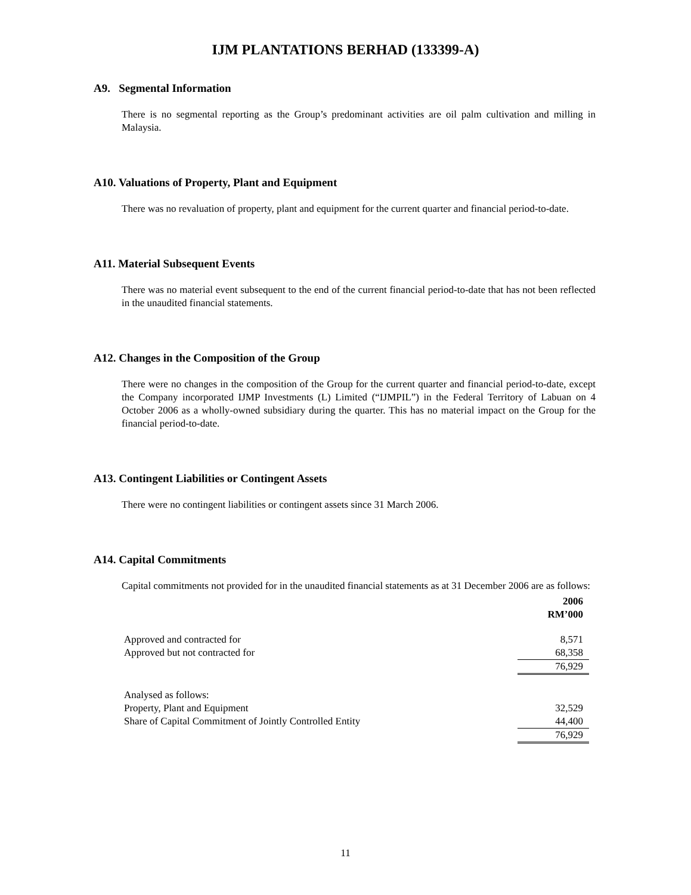IJM PLANTATIONS BERHAD (133399-A)
A9. Segmental Information
There is no segmental reporting as the Group’s predominant activities are oil palm cultivation and milling in Malaysia.
A10. Valuations of Property, Plant and Equipment
There was no revaluation of property, plant and equipment for the current quarter and financial period-to-date.
A11. Material Subsequent Events
There was no material event subsequent to the end of the current financial period-to-date that has not been reflected in the unaudited financial statements.
A12. Changes in the Composition of the Group
There were no changes in the composition of the Group for the current quarter and financial period-to-date, except the Company incorporated IJMP Investments (L) Limited (“IJMPIL”) in the Federal Territory of Labuan on 4 October 2006 as a wholly-owned subsidiary during the quarter. This has no material impact on the Group for the financial period-to-date.
A13. Contingent Liabilities or Contingent Assets
There were no contingent liabilities or contingent assets since 31 March 2006.
A14. Capital Commitments
Capital commitments not provided for in the unaudited financial statements as at 31 December 2006 are as follows:
| | 2006 RM’000 |
| Approved and contracted for | 8,571 |
| Approved but not contracted for | 68,358 |
| | 76,929 |
| Analysed as follows: | |
| Property, Plant and Equipment | 32,529 |
| Share of Capital Commitment of Jointly Controlled Entity | 44,400 |
| | 76,929 |
11